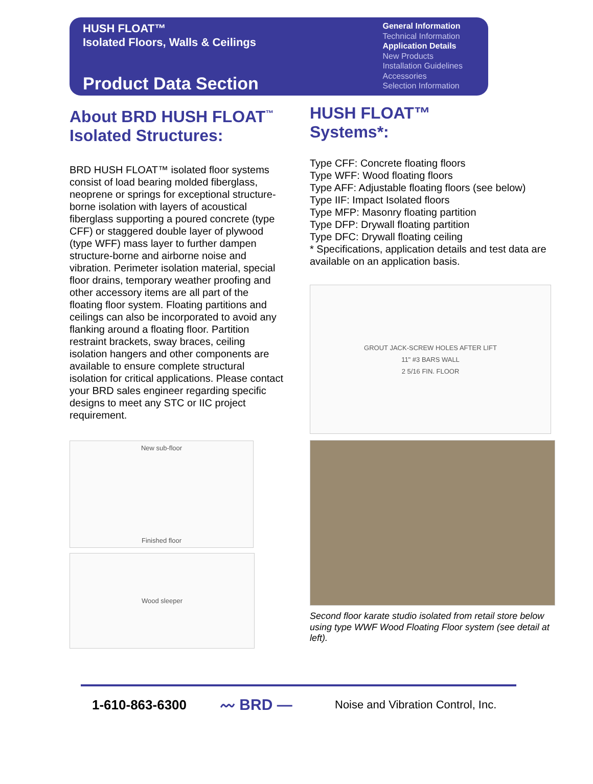HUSH FLOAT™
Isolated Floors, Walls & Ceilings
Product Data Section
General Information
Technical Information
Application Details
New Products
Installation Guidelines
Accessories
Selection Information
About BRD HUSH FLOAT<sup>™</sup> Isolated Structures:
BRD HUSH FLOAT™ isolated floor systems consist of load bearing molded fiberglass, neoprene or springs for exceptional structure-borne isolation with layers of acoustical fiberglass supporting a poured concrete (type CFF) or staggered double layer of plywood (type WFF) mass layer to further dampen structure-borne and airborne noise and vibration. Perimeter isolation material, special floor drains, temporary weather proofing and other accessory items are all part of the floating floor system. Floating partitions and ceilings can also be incorporated to avoid any flanking around a floating floor. Partition restraint brackets, sway braces, ceiling isolation hangers and other components are available to ensure complete structural isolation for critical applications. Please contact your BRD sales engineer regarding specific designs to meet any STC or IIC project requirement.
New sub-floor
Finished floor
Wood sleeper
HUSH FLOAT™
Systems*:
Type CFF: Concrete floating floors
Type WFF: Wood floating floors
Type AFF: Adjustable floating floors (see below)
Type IIF: Impact Isolated floors
Type MFP: Masonry floating partition
Type DFP: Drywall floating partition
Type DFC: Drywall floating ceiling
* Specifications, application details and test data are available on an application basis.
GROUT JACK-SCREW HOLES AFTER LIFT
11" #3 BARS WALL
2 5/16 FIN. FLOOR
Second floor karate studio isolated from retail store below using type WWF Wood Floating Floor system (see detail at left).
1-610-863-6300
〰 BRD —
Noise and Vibration Control, Inc.